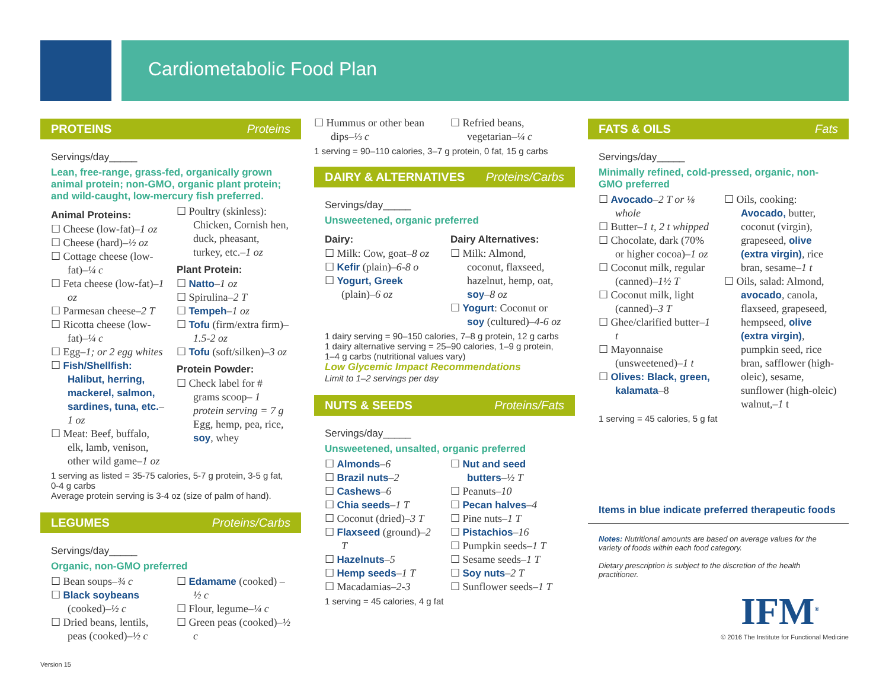Cardiometabolic Food Plan
PROTEINS Proteins
Servings/day_____
Lean, free-range, grass-fed, organically grown animal protein; non-GMO, organic plant protein; and wild-caught, low-mercury fish preferred.
Animal Proteins:
☐ Cheese (low-fat)–1 oz
☐ Cheese (hard)–½ oz
☐ Cottage cheese (low-fat)–¼ c
☐ Feta cheese (low-fat)–1 oz
☐ Parmesan cheese–2 T
☐ Ricotta cheese (low-fat)–¼ c
☐ Egg–1; or 2 egg whites
☐ Fish/Shellfish: Halibut, herring, mackerel, salmon, sardines, tuna, etc.–1 oz
☐ Meat: Beef, buffalo, elk, lamb, venison, other wild game–1 oz
☐ Poultry (skinless): Chicken, Cornish hen, duck, pheasant, turkey, etc.–1 oz
Plant Protein:
☐ Natto–1 oz
☐ Spirulina–2 T
☐ Tempeh–1 oz
☐ Tofu (firm/extra firm)–1.5-2 oz
☐ Tofu (soft/silken)–3 oz
Protein Powder:
☐ Check label for # grams scoop– 1 protein serving = 7 g Egg, hemp, pea, rice, soy, whey
1 serving as listed = 35-75 calories, 5-7 g protein, 3-5 g fat, 0-4 g carbs
Average protein serving is 3-4 oz (size of palm of hand).
LEGUMES Proteins/Carbs
Servings/day_____
Organic, non-GMO preferred
☐ Bean soups–¾ c
☐ Black soybeans (cooked)–½ c
☐ Dried beans, lentils, peas (cooked)–½ c
☐ Edamame (cooked) –½ c
☐ Flour, legume–¼ c
☐ Green peas (cooked)–½ c
☐ Hummus or other bean dips–⅓ c
☐ Refried beans, vegetarian–¼ c
1 serving = 90–110 calories, 3–7 g protein, 0 fat, 15 g carbs
DAIRY & ALTERNATIVES Proteins/Carbs
Servings/day_____
Unsweetened, organic preferred
Dairy:
☐ Milk: Cow, goat–8 oz
☐ Kefir (plain)–6-8 o
☐ Yogurt, Greek (plain)–6 oz
Dairy Alternatives:
☐ Milk: Almond, coconut, flaxseed, hazelnut, hemp, oat, soy–8 oz
☐ Yogurt: Coconut or soy (cultured)–4-6 oz
1 dairy serving = 90–150 calories, 7–8 g protein, 12 g carbs
1 dairy alternative serving = 25–90 calories, 1–9 g protein, 1–4 g carbs (nutritional values vary)
Low Glycemic Impact Recommendations
Limit to 1–2 servings per day
NUTS & SEEDS Proteins/Fats
Servings/day_____
Unsweetened, unsalted, organic preferred
☐ Almonds–6
☐ Brazil nuts–2
☐ Cashews–6
☐ Chia seeds–1 T
☐ Coconut (dried)–3 T
☐ Flaxseed (ground)–2 T
☐ Hazelnuts–5
☐ Hemp seeds–1 T
☐ Macadamias–2-3
☐ Nut and seed butters–½ T
☐ Peanuts–10
☐ Pecan halves–4
☐ Pine nuts–1 T
☐ Pistachios–16
☐ Pumpkin seeds–1 T
☐ Sesame seeds–1 T
☐ Soy nuts–2 T
☐ Sunflower seeds–1 T
1 serving = 45 calories, 4 g fat
FATS & OILS Fats
Servings/day_____
Minimally refined, cold-pressed, organic, non-GMO preferred
☐ Avocado–2 T or ⅛ whole
☐ Butter–1 t, 2 t whipped
☐ Chocolate, dark (70% or higher cocoa)–1 oz
☐ Coconut milk, regular (canned)–1½ T
☐ Coconut milk, light (canned)–3 T
☐ Ghee/clarified butter–1 t
☐ Mayonnaise (unsweetened)–1 t
☐ Olives: Black, green, kalamata–8
☐ Oils, cooking: Avocado, butter, coconut (virgin), grapeseed, olive (extra virgin), rice bran, sesame–1 t
☐ Oils, salad: Almond, avocado, canola, flaxseed, grapeseed, hempseed, olive (extra virgin), pumpkin seed, rice bran, safflower (high-oleic), sesame, sunflower (high-oleic) walnut,–1 t
1 serving = 45 calories, 5 g fat
Items in blue indicate preferred therapeutic foods
Notes: Nutritional amounts are based on average values for the variety of foods within each food category.
Dietary prescription is subject to the discretion of the health practitioner.
IFM<sup>®</sup>
© 2016 The Institute for Functional Medicine
Version 15